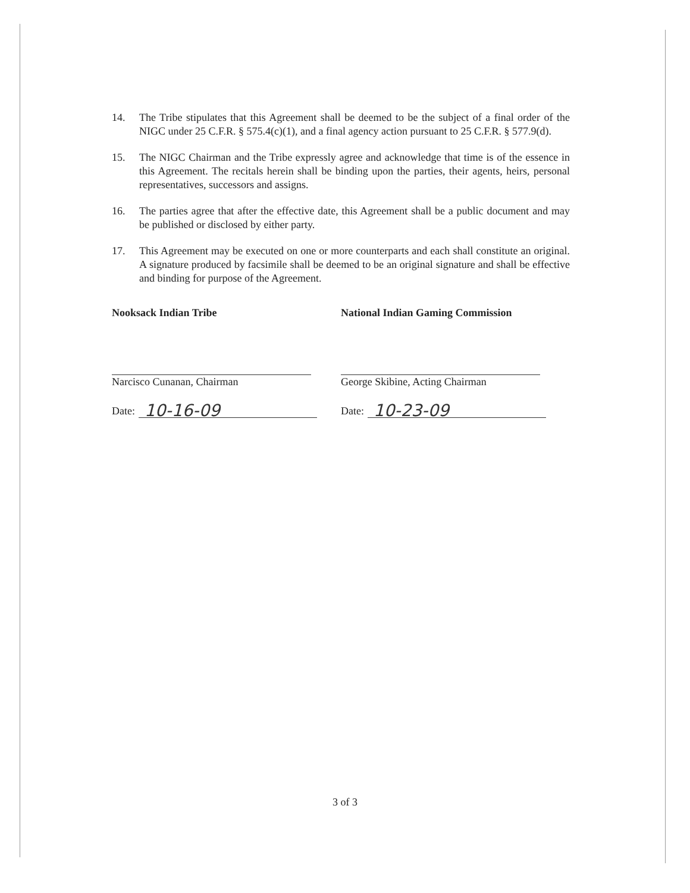14. The Tribe stipulates that this Agreement shall be deemed to be the subject of a final order of the NIGC under 25 C.F.R. § 575.4(c)(1), and a final agency action pursuant to 25 C.F.R. § 577.9(d).
15. The NIGC Chairman and the Tribe expressly agree and acknowledge that time is of the essence in this Agreement. The recitals herein shall be binding upon the parties, their agents, heirs, personal representatives, successors and assigns.
16. The parties agree that after the effective date, this Agreement shall be a public document and may be published or disclosed by either party.
17. This Agreement may be executed on one or more counterparts and each shall constitute an original. A signature produced by facsimile shall be deemed to be an original signature and shall be effective and binding for purpose of the Agreement.
Nooksack Indian Tribe
Narcisco Cunanan, Chairman
Date: 10-16-09
National Indian Gaming Commission
George Skibine, Acting Chairman
Date: 10-23-09
3 of 3